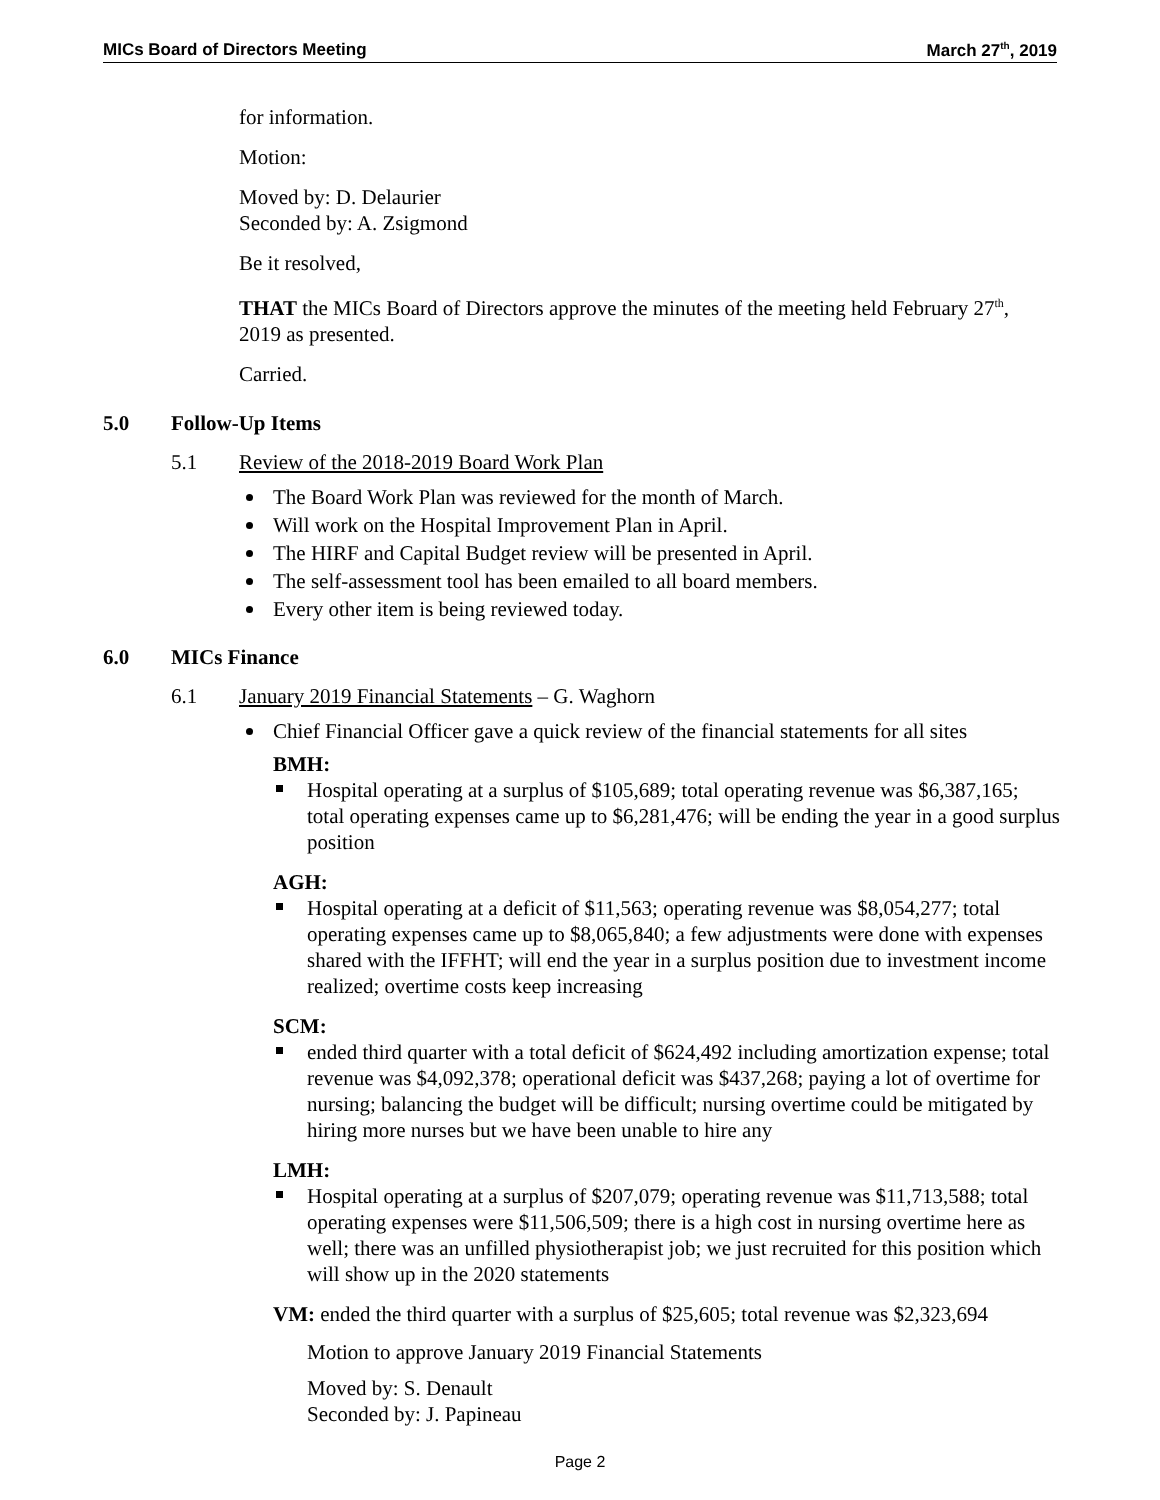MICs Board of Directors Meeting March 27<sup>th</sup>, 2019
for information.
Motion:
Moved by: D. Delaurier
Seconded by: A. Zsigmond
Be it resolved,
THAT the MICs Board of Directors approve the minutes of the meeting held February 27<sup>th</sup>, 2019 as presented.
Carried.
5.0 Follow-Up Items
5.1 Review of the 2018-2019 Board Work Plan
The Board Work Plan was reviewed for the month of March.
Will work on the Hospital Improvement Plan in April.
The HIRF and Capital Budget review will be presented in April.
The self-assessment tool has been emailed to all board members.
Every other item is being reviewed today.
6.0 MICs Finance
6.1 January 2019 Financial Statements – G. Waghorn
Chief Financial Officer gave a quick review of the financial statements for all sites
BMH:
Hospital operating at a surplus of $105,689; total operating revenue was $6,387,165; total operating expenses came up to $6,281,476; will be ending the year in a good surplus position
AGH:
Hospital operating at a deficit of $11,563; operating revenue was $8,054,277; total operating expenses came up to $8,065,840; a few adjustments were done with expenses shared with the IFFHT; will end the year in a surplus position due to investment income realized; overtime costs keep increasing
SCM:
ended third quarter with a total deficit of $624,492 including amortization expense; total revenue was $4,092,378; operational deficit was $437,268; paying a lot of overtime for nursing; balancing the budget will be difficult; nursing overtime could be mitigated by hiring more nurses but we have been unable to hire any
LMH:
Hospital operating at a surplus of $207,079; operating revenue was $11,713,588; total operating expenses were $11,506,509; there is a high cost in nursing overtime here as well; there was an unfilled physiotherapist job; we just recruited for this position which will show up in the 2020 statements
VM: ended the third quarter with a surplus of $25,605; total revenue was $2,323,694
Motion to approve January 2019 Financial Statements
Moved by: S. Denault
Seconded by: J. Papineau
Page 2